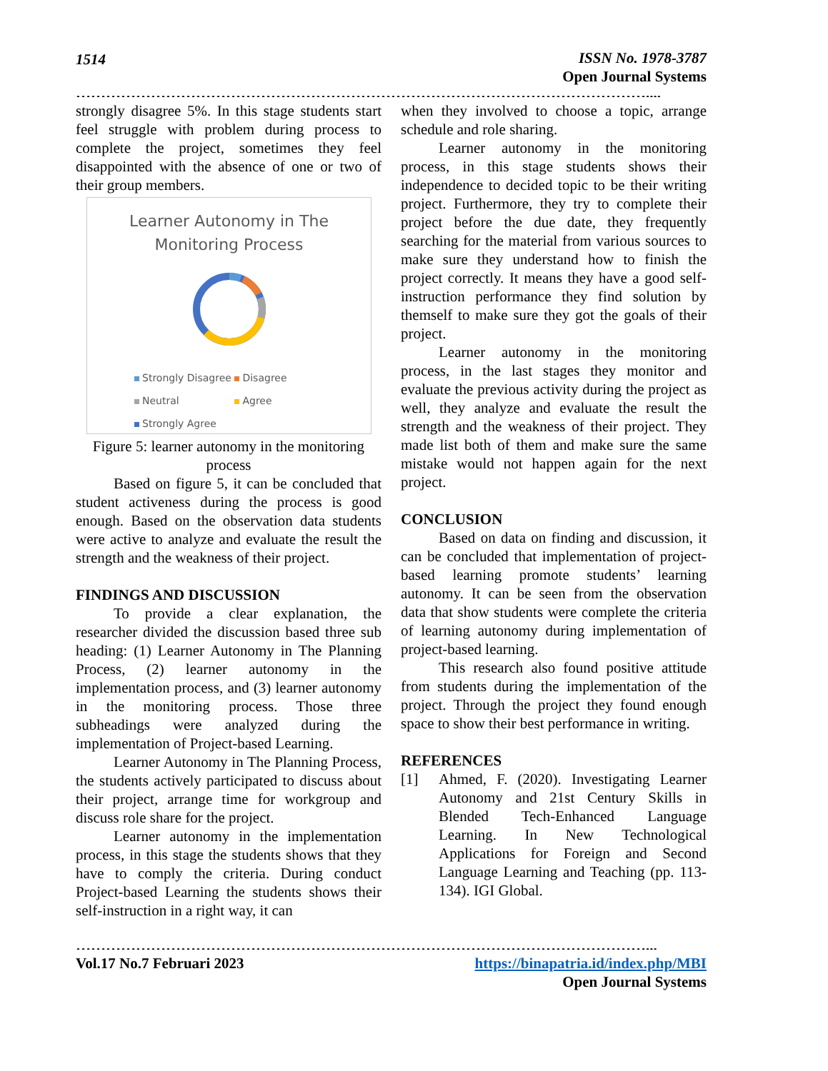1514 ISSN No. 1978-3787
Open Journal Systems
……………………………………………………………………………………………………....
strongly disagree 5%. In this stage students start feel struggle with problem during process to complete the project, sometimes they feel disappointed with the absence of one or two of their group members.
Learner Autonomy in The
Monitoring Process
Strongly Disagree Disagree
Neutral Agree
Strongly Agree
Figure 5: learner autonomy in the monitoring process
Based on figure 5, it can be concluded that student activeness during the process is good enough. Based on the observation data students were active to analyze and evaluate the result the strength and the weakness of their project.
FINDINGS AND DISCUSSION
To provide a clear explanation, the researcher divided the discussion based three sub heading: (1) Learner Autonomy in The Planning Process, (2) learner autonomy in the implementation process, and (3) learner autonomy in the monitoring process. Those three subheadings were analyzed during the implementation of Project-based Learning.
Learner Autonomy in The Planning Process, the students actively participated to discuss about their project, arrange time for workgroup and discuss role share for the project.
Learner autonomy in the implementation process, in this stage the students shows that they have to comply the criteria. During conduct Project-based Learning the students shows their self-instruction in a right way, it can
when they involved to choose a topic, arrange schedule and role sharing.
Learner autonomy in the monitoring process, in this stage students shows their independence to decided topic to be their writing project. Furthermore, they try to complete their project before the due date, they frequently searching for the material from various sources to make sure they understand how to finish the project correctly. It means they have a good self-instruction performance they find solution by themself to make sure they got the goals of their project.
Learner autonomy in the monitoring process, in the last stages they monitor and evaluate the previous activity during the project as well, they analyze and evaluate the result the strength and the weakness of their project. They made list both of them and make sure the same mistake would not happen again for the next project.
CONCLUSION
Based on data on finding and discussion, it can be concluded that implementation of project-based learning promote students’ learning autonomy. It can be seen from the observation data that show students were complete the criteria of learning autonomy during implementation of project-based learning.
This research also found positive attitude from students during the implementation of the project. Through the project they found enough space to show their best performance in writing.
REFERENCES
[1] Ahmed, F. (2020). Investigating Learner Autonomy and 21st Century Skills in Blended Tech-Enhanced Language Learning. In New Technological Applications for Foreign and Second Language Learning and Teaching (pp. 113-134). IGI Global.
……………………………………………………………………………………………………...
Vol.17 No.7 Februari 2023 https://binapatria.id/index.php/MBI
Open Journal Systems